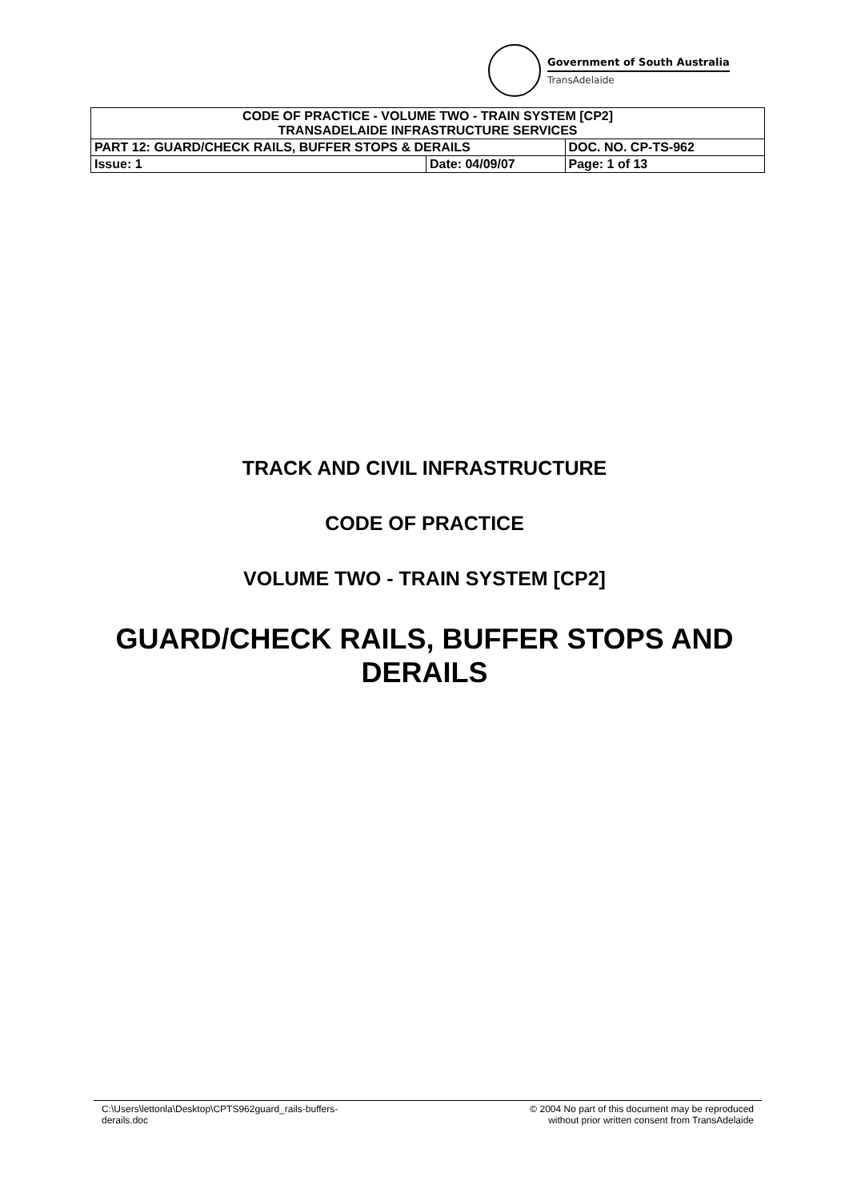Government of South Australia
TransAdelaide
| CODE OF PRACTICE - VOLUME TWO - TRAIN SYSTEM [CP2] TRANSADELAIDE INFRASTRUCTURE SERVICES | | |
| PART 12: GUARD/CHECK RAILS, BUFFER STOPS & DERAILS | | DOC. NO. CP-TS-962 |
| Issue: 1 | Date: 04/09/07 | Page: 1 of 13 |
TRACK AND CIVIL INFRASTRUCTURE
CODE OF PRACTICE
VOLUME TWO - TRAIN SYSTEM [CP2]
GUARD/CHECK RAILS, BUFFER STOPS AND
DERAILS
C:\Users\lettonla\Desktop\CPTS962guard_rails-buffers-
derails.doc
© 2004 No part of this document may be reproduced
without prior written consent from TransAdelaide